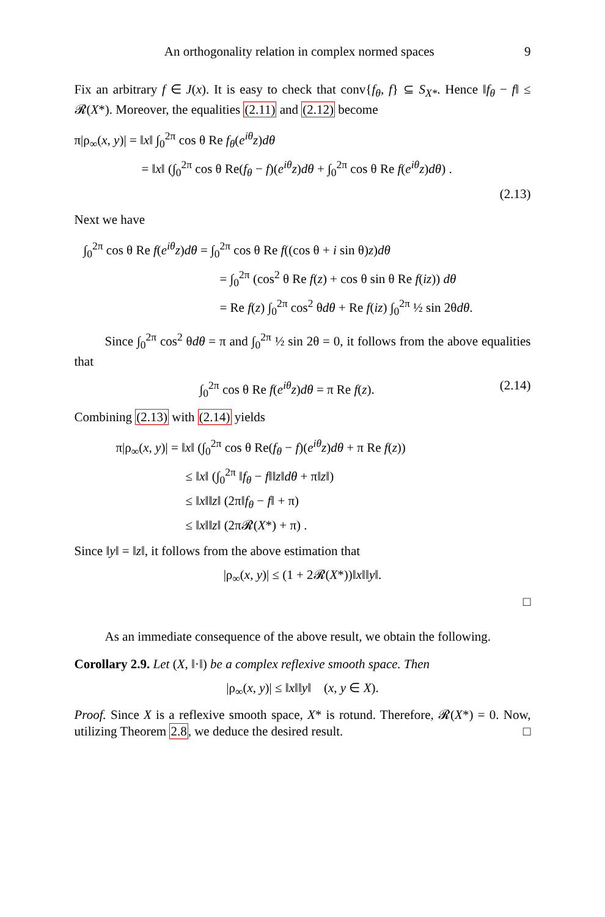An orthogonality relation in complex normed spaces 9
Fix an arbitrary f ∈ J(x). It is easy to check that conv{f<sub>θ</sub>, f} ⊆ S<sub>X*</sub>. Hence ‖f<sub>θ</sub> − f‖ ≤ 𝓡(X*). Moreover, the equalities (2.11) and (2.12) become
π|ρ<sub>∞</sub>(x, y)| = ‖x‖ ∫<sub>0</sub><sup>2π</sup> cos θ Re f<sub>θ</sub>(e<sup>iθ</sup>z)dθ
= ‖x‖ (∫<sub>0</sub><sup>2π</sup> cos θ Re(f<sub>θ</sub> − f)(e<sup>iθ</sup>z)dθ + ∫<sub>0</sub><sup>2π</sup> cos θ Re f(e<sup>iθ</sup>z)dθ) .
(2.13)
Next we have
∫<sub>0</sub><sup>2π</sup> cos θ Re f(e<sup>iθ</sup>z)dθ = ∫<sub>0</sub><sup>2π</sup> cos θ Re f((cos θ + i sin θ)z)dθ
= ∫<sub>0</sub><sup>2π</sup> (cos<sup>2</sup> θ Re f(z) + cos θ sin θ Re f(iz)) dθ
= Re f(z) ∫<sub>0</sub><sup>2π</sup> cos<sup>2</sup> θdθ + Re f(iz) ∫<sub>0</sub><sup>2π</sup> ½ sin 2θdθ.
Since ∫<sub>0</sub><sup>2π</sup> cos<sup>2</sup> θdθ = π and ∫<sub>0</sub><sup>2π</sup> ½ sin 2θ = 0, it follows from the above equalities that
∫<sub>0</sub><sup>2π</sup> cos θ Re f(e<sup>iθ</sup>z)dθ = π Re f(z). (2.14)
Combining (2.13) with (2.14) yields
π|ρ<sub>∞</sub>(x, y)| = ‖x‖ (∫<sub>0</sub><sup>2π</sup> cos θ Re(f<sub>θ</sub> − f)(e<sup>iθ</sup>z)dθ + π Re f(z))
≤ ‖x‖ (∫<sub>0</sub><sup>2π</sup> ‖f<sub>θ</sub> − f‖‖z‖dθ + π‖z‖)
≤ ‖x‖‖z‖ (2π‖f<sub>θ</sub> − f‖ + π)
≤ ‖x‖‖z‖ (2π𝓡(X*) + π) .
Since ‖y‖ = ‖z‖, it follows from the above estimation that
|ρ<sub>∞</sub>(x, y)| ≤ (1 + 2𝓡(X*))‖x‖‖y‖.
□
As an immediate consequence of the above result, we obtain the following.
Corollary 2.9. Let (X, ‖·‖) be a complex reflexive smooth space. Then
|ρ<sub>∞</sub>(x, y)| ≤ ‖x‖‖y‖ (x, y ∈ X).
Proof. Since X is a reflexive smooth space, X* is rotund. Therefore, 𝓡(X*) = 0. Now, utilizing Theorem 2.8, we deduce the desired result. □